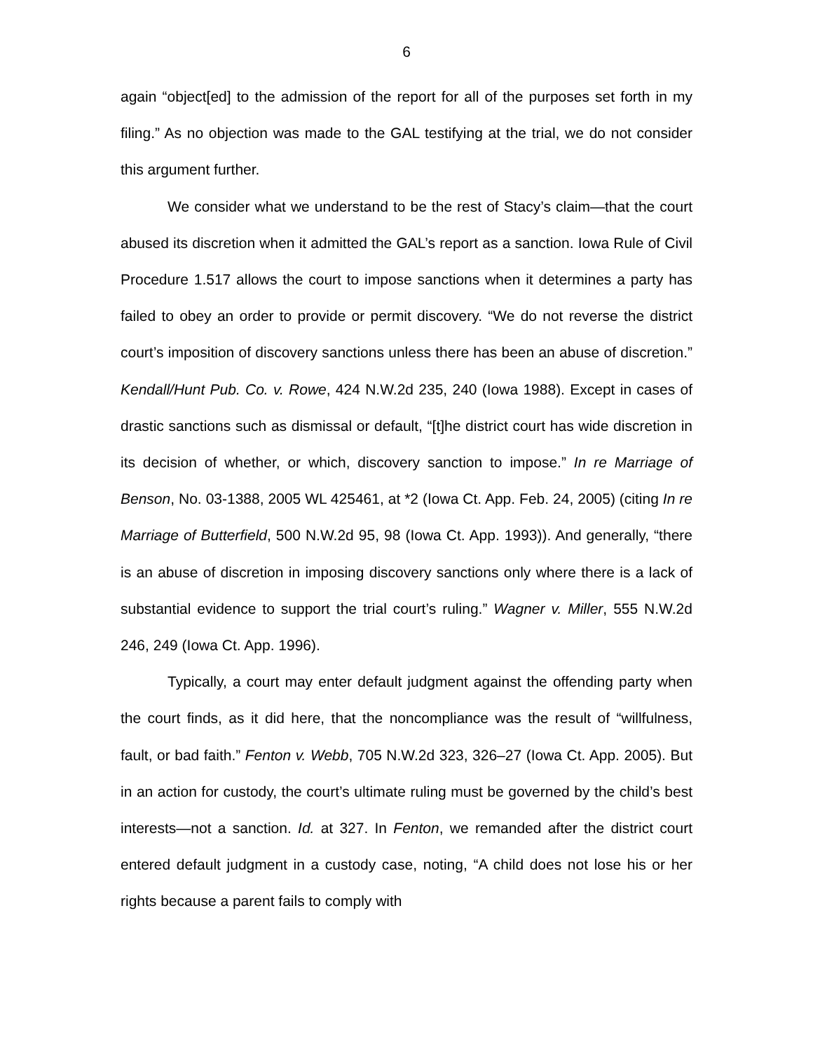6
again “object[ed] to the admission of the report for all of the purposes set forth in my filing.” As no objection was made to the GAL testifying at the trial, we do not consider this argument further.
We consider what we understand to be the rest of Stacy’s claim—that the court abused its discretion when it admitted the GAL’s report as a sanction. Iowa Rule of Civil Procedure 1.517 allows the court to impose sanctions when it determines a party has failed to obey an order to provide or permit discovery. “We do not reverse the district court’s imposition of discovery sanctions unless there has been an abuse of discretion.” Kendall/Hunt Pub. Co. v. Rowe, 424 N.W.2d 235, 240 (Iowa 1988). Except in cases of drastic sanctions such as dismissal or default, “[t]he district court has wide discretion in its decision of whether, or which, discovery sanction to impose.” In re Marriage of Benson, No. 03-1388, 2005 WL 425461, at *2 (Iowa Ct. App. Feb. 24, 2005) (citing In re Marriage of Butterfield, 500 N.W.2d 95, 98 (Iowa Ct. App. 1993)). And generally, “there is an abuse of discretion in imposing discovery sanctions only where there is a lack of substantial evidence to support the trial court’s ruling.” Wagner v. Miller, 555 N.W.2d 246, 249 (Iowa Ct. App. 1996).
Typically, a court may enter default judgment against the offending party when the court finds, as it did here, that the noncompliance was the result of “willfulness, fault, or bad faith.” Fenton v. Webb, 705 N.W.2d 323, 326–27 (Iowa Ct. App. 2005). But in an action for custody, the court’s ultimate ruling must be governed by the child’s best interests—not a sanction. Id. at 327. In Fenton, we remanded after the district court entered default judgment in a custody case, noting, “A child does not lose his or her rights because a parent fails to comply with